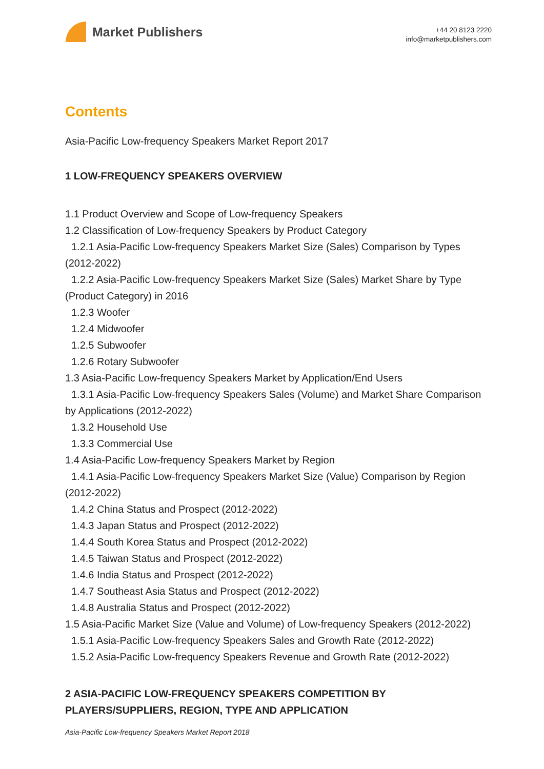Market Publishers
+44 20 8123 2220
info@marketpublishers.com
Contents
Asia-Pacific Low-frequency Speakers Market Report 2017
1 LOW-FREQUENCY SPEAKERS OVERVIEW
1.1 Product Overview and Scope of Low-frequency Speakers
1.2 Classification of Low-frequency Speakers by Product Category
1.2.1 Asia-Pacific Low-frequency Speakers Market Size (Sales) Comparison by Types (2012-2022)
1.2.2 Asia-Pacific Low-frequency Speakers Market Size (Sales) Market Share by Type (Product Category) in 2016
1.2.3 Woofer
1.2.4 Midwoofer
1.2.5 Subwoofer
1.2.6 Rotary Subwoofer
1.3 Asia-Pacific Low-frequency Speakers Market by Application/End Users
1.3.1 Asia-Pacific Low-frequency Speakers Sales (Volume) and Market Share Comparison by Applications (2012-2022)
1.3.2 Household Use
1.3.3 Commercial Use
1.4 Asia-Pacific Low-frequency Speakers Market by Region
1.4.1 Asia-Pacific Low-frequency Speakers Market Size (Value) Comparison by Region (2012-2022)
1.4.2 China Status and Prospect (2012-2022)
1.4.3 Japan Status and Prospect (2012-2022)
1.4.4 South Korea Status and Prospect (2012-2022)
1.4.5 Taiwan Status and Prospect (2012-2022)
1.4.6 India Status and Prospect (2012-2022)
1.4.7 Southeast Asia Status and Prospect (2012-2022)
1.4.8 Australia Status and Prospect (2012-2022)
1.5 Asia-Pacific Market Size (Value and Volume) of Low-frequency Speakers (2012-2022)
1.5.1 Asia-Pacific Low-frequency Speakers Sales and Growth Rate (2012-2022)
1.5.2 Asia-Pacific Low-frequency Speakers Revenue and Growth Rate (2012-2022)
2 ASIA-PACIFIC LOW-FREQUENCY SPEAKERS COMPETITION BY PLAYERS/SUPPLIERS, REGION, TYPE AND APPLICATION
Asia-Pacific Low-frequency Speakers Market Report 2018